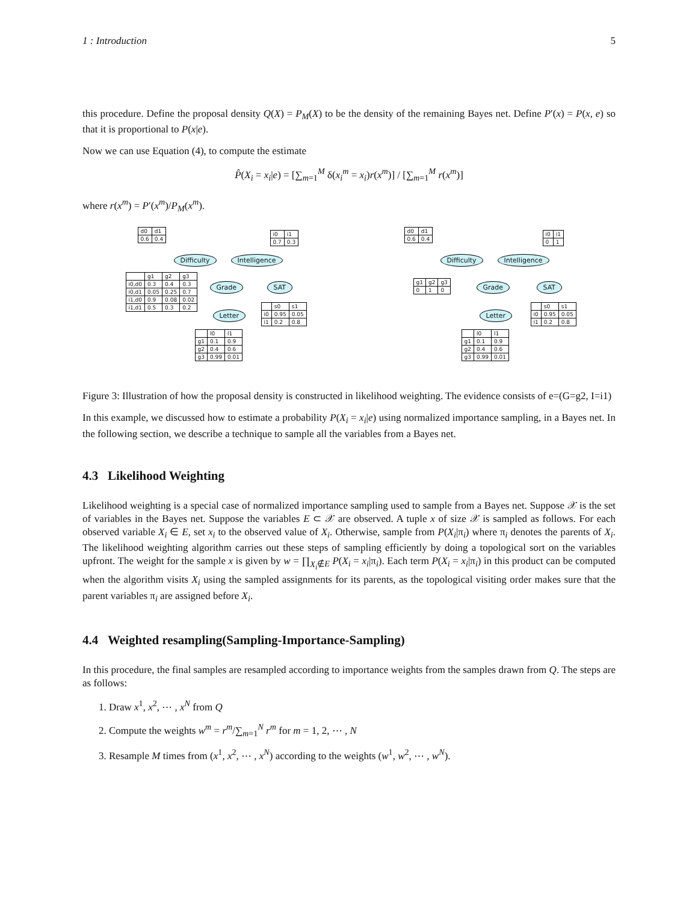1 : Introduction 5
this procedure. Define the proposal density Q(X) = P<sub>M</sub>(X) to be the density of the remaining Bayes net. Define P′(x) = P(x, e) so that it is proportional to P(x|e).
Now we can use Equation (4), to compute the estimate
P̂(X<sub>i</sub> = x<sub>i</sub>|e) = [∑<sub>m=1</sub><sup>M</sup> δ(x<sub>i</sub><sup>m</sup> = x<sub>i</sub>)r(x<sup>m</sup>)] / [∑<sub>m=1</sub><sup>M</sup> r(x<sup>m</sup>)]
where r(x<sup>m</sup>) = P′(x<sup>m</sup>)/P<sub>M</sub>(x<sup>m</sup>).
| d0 | d1 |
| 0.6 | 0.4 |
| i0 | i1 |
| 0.7 | 0.3 |
Difficulty Intelligence
| | g1 | g2 | g3 |
| i0,d0 | 0.3 | 0.4 | 0.3 |
| i0,d1 | 0.05 | 0.25 | 0.7 |
| i1,d0 | 0.9 | 0.08 | 0.02 |
| i1,d1 | 0.5 | 0.3 | 0.2 |
Grade SAT
Letter
| | s0 | s1 |
| i0 | 0.95 | 0.05 |
| i1 | 0.2 | 0.8 |
| | l0 | l1 |
| g1 | 0.1 | 0.9 |
| g2 | 0.4 | 0.6 |
| g3 | 0.99 | 0.01 |
| d0 | d1 |
| 0.6 | 0.4 |
| i0 | i1 |
| 0 | 1 |
Difficulty Intelligence
| g1 | g2 | g3 |
| 0 | 1 | 0 |
Grade SAT
Letter
| | s0 | s1 |
| i0 | 0.95 | 0.05 |
| i1 | 0.2 | 0.8 |
| | l0 | l1 |
| g1 | 0.1 | 0.9 |
| g2 | 0.4 | 0.6 |
| g3 | 0.99 | 0.01 |
Figure 3: Illustration of how the proposal density is constructed in likelihood weighting. The evidence consists of e=(G=g2, I=i1)
In this example, we discussed how to estimate a probability P(X<sub>i</sub> = x<sub>i</sub>|e) using normalized importance sampling, in a Bayes net. In the following section, we describe a technique to sample all the variables from a Bayes net.
4.3 Likelihood Weighting
Likelihood weighting is a special case of normalized importance sampling used to sample from a Bayes net. Suppose 𝒳 is the set of variables in the Bayes net. Suppose the variables E ⊂ 𝒳 are observed. A tuple x of size 𝒳 is sampled as follows. For each observed variable X<sub>i</sub> ∈ E, set x<sub>i</sub> to the observed value of X<sub>i</sub>. Otherwise, sample from P(X<sub>i</sub>|π<sub>i</sub>) where π<sub>i</sub> denotes the parents of X<sub>i</sub>. The likelihood weighting algorithm carries out these steps of sampling efficiently by doing a topological sort on the variables upfront. The weight for the sample x is given by w = ∏<sub>X<sub>i</sub>∉E</sub> P(X<sub>i</sub> = x<sub>i</sub>|π<sub>i</sub>). Each term P(X<sub>i</sub> = x<sub>i</sub>|π<sub>i</sub>) in this product can be computed when the algorithm visits X<sub>i</sub> using the sampled assignments for its parents, as the topological visiting order makes sure that the parent variables π<sub>i</sub> are assigned before X<sub>i</sub>.
4.4 Weighted resampling(Sampling-Importance-Sampling)
In this procedure, the final samples are resampled according to importance weights from the samples drawn from Q. The steps are as follows:
1. Draw x<sup>1</sup>, x<sup>2</sup>, ⋯ , x<sup>N</sup> from Q
2. Compute the weights w<sup>m</sup> = r<sup>m</sup>/∑<sub>m=1</sub><sup>N</sup> r<sup>m</sup> for m = 1, 2, ⋯ , N
3. Resample M times from (x<sup>1</sup>, x<sup>2</sup>, ⋯ , x<sup>N</sup>) according to the weights (w<sup>1</sup>, w<sup>2</sup>, ⋯ , w<sup>N</sup>).